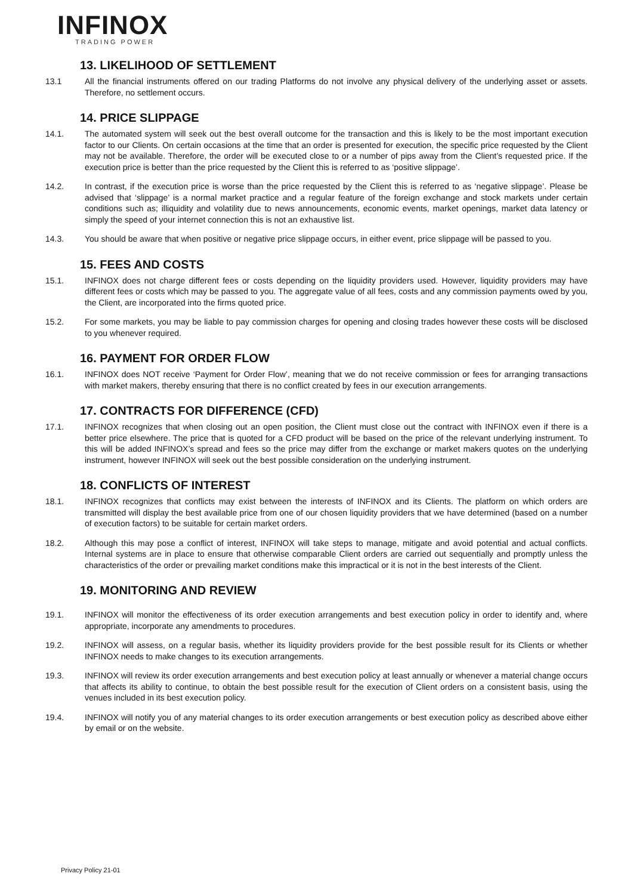INFINOX
TRADING POWER
13. LIKELIHOOD OF SETTLEMENT
13.1 All the financial instruments offered on our trading Platforms do not involve any physical delivery of the underlying asset or assets. Therefore, no settlement occurs.
14. PRICE SLIPPAGE
14.1. The automated system will seek out the best overall outcome for the transaction and this is likely to be the most important execution factor to our Clients. On certain occasions at the time that an order is presented for execution, the specific price requested by the Client may not be available. Therefore, the order will be executed close to or a number of pips away from the Client’s requested price. If the execution price is better than the price requested by the Client this is referred to as ‘positive slippage’.
14.2. In contrast, if the execution price is worse than the price requested by the Client this is referred to as ‘negative slippage’. Please be advised that ‘slippage’ is a normal market practice and a regular feature of the foreign exchange and stock markets under certain conditions such as; illiquidity and volatility due to news announcements, economic events, market openings, market data latency or simply the speed of your internet connection this is not an exhaustive list.
14.3. You should be aware that when positive or negative price slippage occurs, in either event, price slippage will be passed to you.
15. FEES AND COSTS
15.1. INFINOX does not charge different fees or costs depending on the liquidity providers used. However, liquidity providers may have different fees or costs which may be passed to you. The aggregate value of all fees, costs and any commission payments owed by you, the Client, are incorporated into the firms quoted price.
15.2. For some markets, you may be liable to pay commission charges for opening and closing trades however these costs will be disclosed to you whenever required.
16. PAYMENT FOR ORDER FLOW
16.1. INFINOX does NOT receive ‘Payment for Order Flow’, meaning that we do not receive commission or fees for arranging transactions with market makers, thereby ensuring that there is no conflict created by fees in our execution arrangements.
17. CONTRACTS FOR DIFFERENCE (CFD)
17.1. INFINOX recognizes that when closing out an open position, the Client must close out the contract with INFINOX even if there is a better price elsewhere. The price that is quoted for a CFD product will be based on the price of the relevant underlying instrument. To this will be added INFINOX’s spread and fees so the price may differ from the exchange or market makers quotes on the underlying instrument, however INFINOX will seek out the best possible consideration on the underlying instrument.
18. CONFLICTS OF INTEREST
18.1. INFINOX recognizes that conflicts may exist between the interests of INFINOX and its Clients. The platform on which orders are transmitted will display the best available price from one of our chosen liquidity providers that we have determined (based on a number of execution factors) to be suitable for certain market orders.
18.2. Although this may pose a conflict of interest, INFINOX will take steps to manage, mitigate and avoid potential and actual conflicts. Internal systems are in place to ensure that otherwise comparable Client orders are carried out sequentially and promptly unless the characteristics of the order or prevailing market conditions make this impractical or it is not in the best interests of the Client.
19. MONITORING AND REVIEW
19.1. INFINOX will monitor the effectiveness of its order execution arrangements and best execution policy in order to identify and, where appropriate, incorporate any amendments to procedures.
19.2. INFINOX will assess, on a regular basis, whether its liquidity providers provide for the best possible result for its Clients or whether INFINOX needs to make changes to its execution arrangements.
19.3. INFINOX will review its order execution arrangements and best execution policy at least annually or whenever a material change occurs that affects its ability to continue, to obtain the best possible result for the execution of Client orders on a consistent basis, using the venues included in its best execution policy.
19.4. INFINOX will notify you of any material changes to its order execution arrangements or best execution policy as described above either by email or on the website.
Privacy Policy 21-01